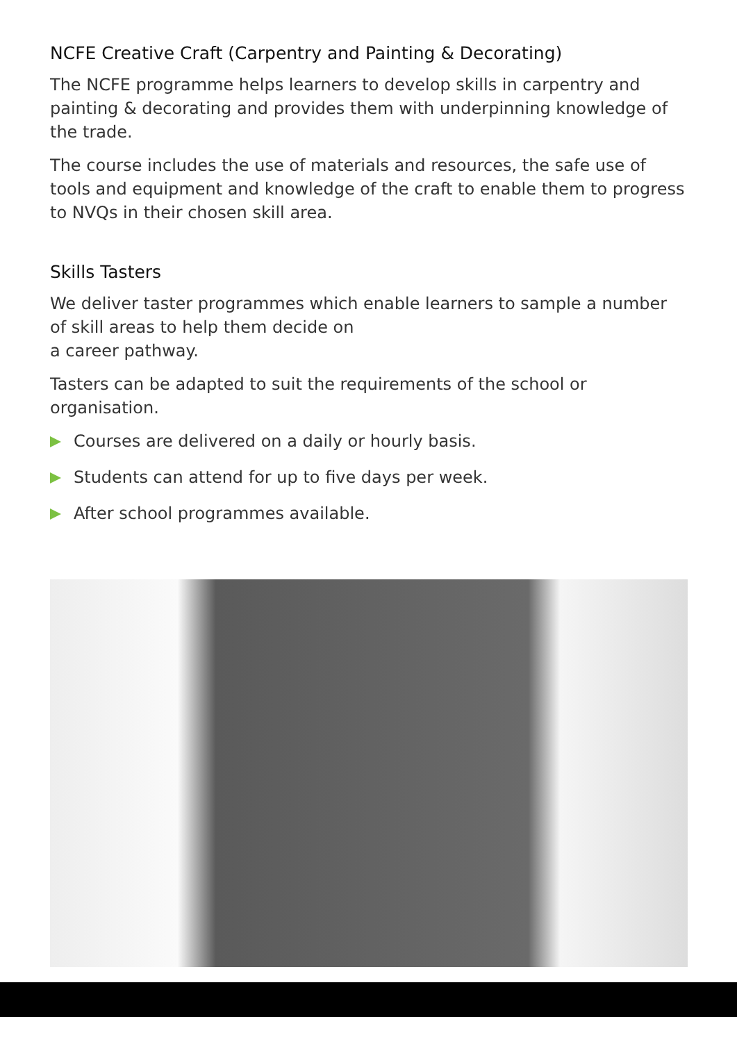NCFE Creative Craft (Carpentry and Painting & Decorating)
The NCFE programme helps learners to develop skills in carpentry and painting & decorating and provides them with underpinning knowledge of the trade.
The course includes the use of materials and resources, the safe use of tools and equipment and knowledge of the craft to enable them to progress to NVQs in their chosen skill area.
Skills Tasters
We deliver taster programmes which enable learners to sample a number
of skill areas to help them decide on
a career pathway.
Tasters can be adapted to suit the requirements of the school or organisation.
Courses are delivered on a daily or hourly basis.
Students can attend for up to five days per week.
After school programmes available.